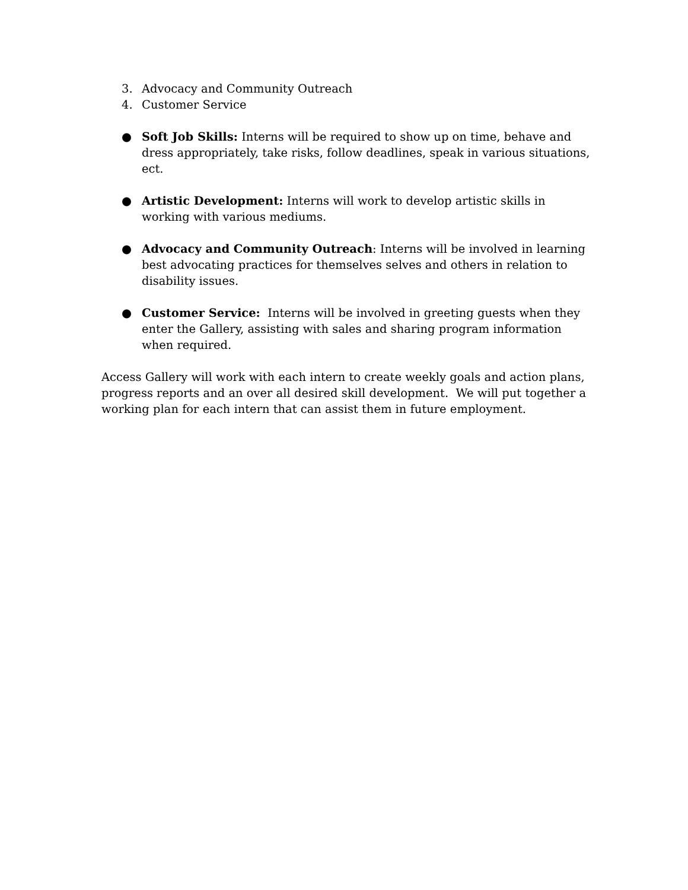3. Advocacy and Community Outreach
4. Customer Service
● Soft Job Skills: Interns will be required to show up on time, behave and dress appropriately, take risks, follow deadlines, speak in various situations, ect.
● Artistic Development: Interns will work to develop artistic skills in working with various mediums.
● Advocacy and Community Outreach: Interns will be involved in learning best advocating practices for themselves selves and others in relation to disability issues.
● Customer Service: Interns will be involved in greeting guests when they enter the Gallery, assisting with sales and sharing program information when required.
Access Gallery will work with each intern to create weekly goals and action plans, progress reports and an over all desired skill development. We will put together a working plan for each intern that can assist them in future employment.